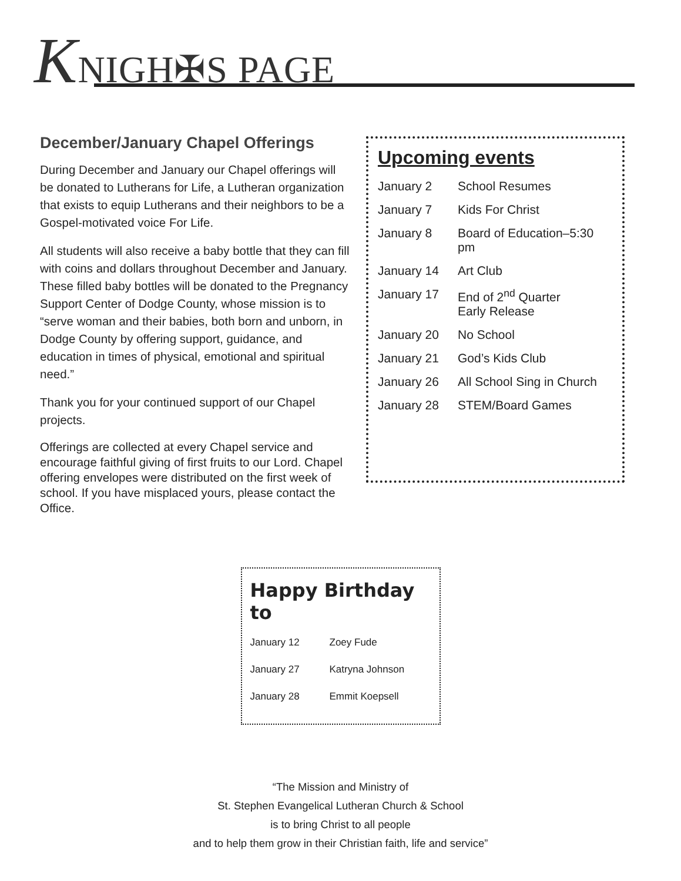KNIGH✠S PAGE
December/January Chapel Offerings
During December and January our Chapel offerings will be donated to Lutherans for Life, a Lutheran organization that exists to equip Lutherans and their neighbors to be a Gospel-motivated voice For Life.
All students will also receive a baby bottle that they can fill with coins and dollars throughout December and January. These filled baby bottles will be donated to the Pregnancy Support Center of Dodge County, whose mission is to “serve woman and their babies, both born and unborn, in Dodge County by offering support, guidance, and education in times of physical, emotional and spiritual need.”
Thank you for your continued support of our Chapel projects.
Offerings are collected at every Chapel service and encourage faithful giving of first fruits to our Lord. Chapel offering envelopes were distributed on the first week of school. If you have misplaced yours, please contact the Office.
Upcoming events
| January 2 | School Resumes |
| January 7 | Kids For Christ |
| January 8 | Board of Education–5:30 pm |
| January 14 | Art Club |
| January 17 | End of 2<sup>nd</sup> Quarter Early Release |
| January 20 | No School |
| January 21 | God’s Kids Club |
| January 26 | All School Sing in Church |
| January 28 | STEM/Board Games |
Happy Birthday to
| January 12 | Zoey Fude |
| January 27 | Katryna Johnson |
| January 28 | Emmit Koepsell |
“The Mission and Ministry of
St. Stephen Evangelical Lutheran Church & School
is to bring Christ to all people
and to help them grow in their Christian faith, life and service”